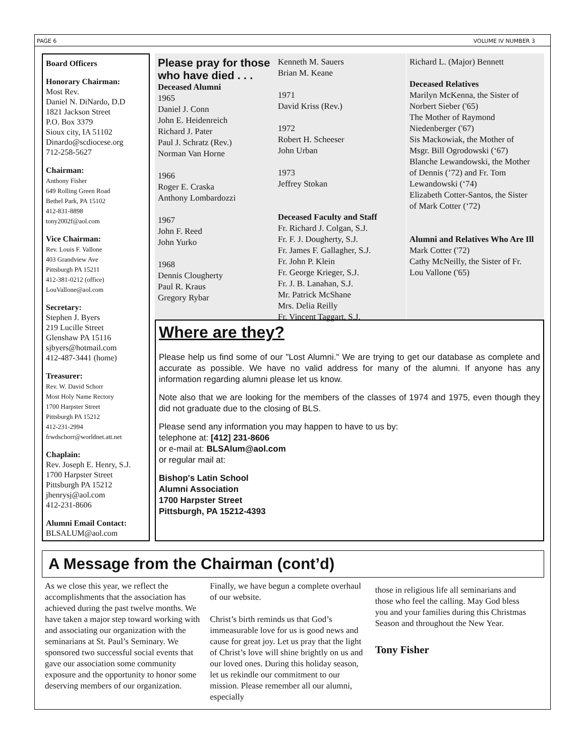PAGE 6 VOLUME IV NUMBER 3
Board Officers
Honorary Chairman:
Most Rev.
Daniel N. DiNardo, D.D
1821 Jackson Street
P.O. Box 3379
Sioux city, IA 51102
Dinardo@scdiocese.org
712-258-5627
Chairman:
Anthony Fisher
649 Rolling Green Road
Bethel Park, PA 15102
412-831-8898
tony2002f@aol.com
Vice Chairman:
Rev. Louis F. Vallone
403 Grandview Ave
Pittsburgh PA 15211
412-381-0212 (office)
LouVallone@aol.com
Secretary:
Stephen J. Byers
219 Lucille Street
Glenshaw PA 15116
sjbyers@hotmail.com
412-487-3441 (home)
Treasurer:
Rev. W. David Schorr
Most Holy Name Rectory
1700 Harpster Street
Pittsburgh PA 15212
412-231-2994
frwdschorr@worldnet.att.net
Chaplain:
Rev. Joseph E. Henry, S.J.
1700 Harpster Street
Pittsburgh PA 15212
jhenrysj@aol.com
412-231-8606
Alumni Email Contact:
BLSALUM@aol.com
Please pray for those who have died . . .
Deceased Alumni
1965
Daniel J. Conn
John E. Heidenreich
Richard J. Pater
Paul J. Schratz (Rev.)
Norman Van Horne
1966
Roger E. Craska
Anthony Lombardozzi
1967
John F. Reed
John Yurko
1968
Dennis Clougherty
Paul R. Kraus
Gregory Rybar
Kenneth M. Sauers
Brian M. Keane
1971
David Kriss (Rev.)
1972
Robert H. Scheeser
John Urban
1973
Jeffrey Stokan
Deceased Faculty and Staff
Fr. Richard J. Colgan, S.J.
Fr. F. J. Dougherty, S.J.
Fr. James F. Gallagher, S.J.
Fr. John P. Klein
Fr. George Krieger, S.J.
Fr. J. B. Lanahan, S.J.
Mr. Patrick McShane
Mrs. Delia Reilly
Fr. Vincent Taggart, S.J.
Richard L. (Major) Bennett
Deceased Relatives
Marilyn McKenna, the Sister of Norbert Sieber ('65)
The Mother of Raymond Niedenberger ('67)
Sis Mackowiak, the Mother of Msgr. Bill Ogrodowski (‘67)
Blanche Lewandowski, the Mother of Dennis (’72) and Fr. Tom Lewandowski (‘74)
Elizabeth Cotter-Santos, the Sister of Mark Cotter (‘72)
Alumni and Relatives Who Are Ill
Mark Cotter ('72)
Cathy McNeilly, the Sister of Fr. Lou Vallone ('65)
Where are they?
Please help us find some of our "Lost Alumni." We are trying to get our database as complete and accurate as possible. We have no valid address for many of the alumni. If anyone has any information regarding alumni please let us know.
Note also that we are looking for the members of the classes of 1974 and 1975, even though they did not graduate due to the closing of BLS.
Please send any information you may happen to have to us by:
telephone at: [412] 231-8606
or e-mail at: BLSAlum@aol.com
or regular mail at:
Bishop's Latin School
Alumni Association
1700 Harpster Street
Pittsburgh, PA 15212-4393
A Message from the Chairman (cont’d)
As we close this year, we reflect the accomplishments that the association has achieved during the past twelve months. We have taken a major step toward working with and associating our organization with the seminarians at St. Paul’s Seminary. We sponsored two successful social events that gave our association some community exposure and the opportunity to honor some deserving members of our organization.
Finally, we have begun a complete overhaul of our website.
Christ’s birth reminds us that God’s immeasurable love for us is good news and cause for great joy. Let us pray that the light of Christ’s love will shine brightly on us and our loved ones. During this holiday season, let us rekindle our commitment to our mission. Please remember all our alumni, especially
those in religious life all seminarians and those who feel the calling. May God bless you and your families during this Christmas Season and throughout the New Year.
Tony Fisher